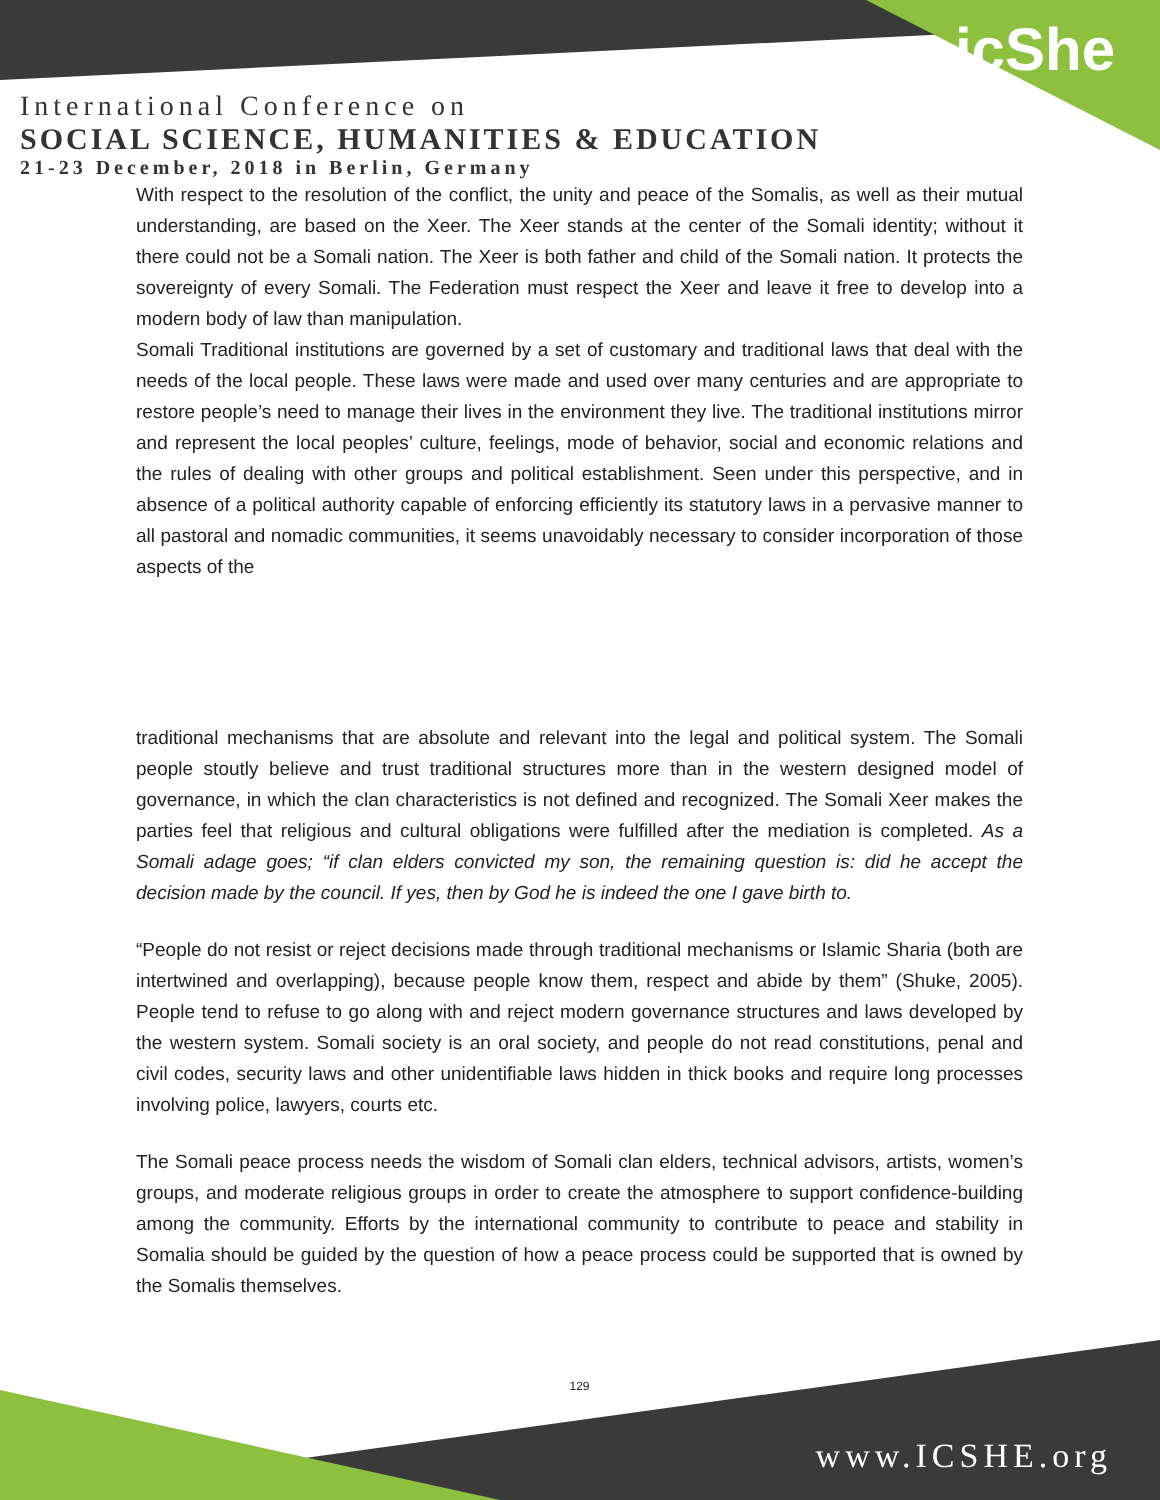icShe
International Conference on
SOCIAL SCIENCE, HUMANITIES & EDUCATION
21-23 December, 2018 in Berlin, Germany
With respect to the resolution of the conflict, the unity and peace of the Somalis, as well as their mutual understanding, are based on the Xeer. The Xeer stands at the center of the Somali identity; without it there could not be a Somali nation. The Xeer is both father and child of the Somali nation. It protects the sovereignty of every Somali. The Federation must respect the Xeer and leave it free to develop into a modern body of law than manipulation.
Somali Traditional institutions are governed by a set of customary and traditional laws that deal with the needs of the local people. These laws were made and used over many centuries and are appropriate to restore people’s need to manage their lives in the environment they live. The traditional institutions mirror and represent the local peoples’ culture, feelings, mode of behavior, social and economic relations and the rules of dealing with other groups and political establishment. Seen under this perspective, and in absence of a political authority capable of enforcing efficiently its statutory laws in a pervasive manner to all pastoral and nomadic communities, it seems unavoidably necessary to consider incorporation of those aspects of the
traditional mechanisms that are absolute and relevant into the legal and political system. The Somali people stoutly believe and trust traditional structures more than in the western designed model of governance, in which the clan characteristics is not defined and recognized. The Somali Xeer makes the parties feel that religious and cultural obligations were fulfilled after the mediation is completed. As a Somali adage goes; “if clan elders convicted my son, the remaining question is: did he accept the decision made by the council. If yes, then by God he is indeed the one I gave birth to.
“People do not resist or reject decisions made through traditional mechanisms or Islamic Sharia (both are intertwined and overlapping), because people know them, respect and abide by them” (Shuke, 2005). People tend to refuse to go along with and reject modern governance structures and laws developed by the western system. Somali society is an oral society, and people do not read constitutions, penal and civil codes, security laws and other unidentifiable laws hidden in thick books and require long processes involving police, lawyers, courts etc.
The Somali peace process needs the wisdom of Somali clan elders, technical advisors, artists, women’s groups, and moderate religious groups in order to create the atmosphere to support confidence-building among the community. Efforts by the international community to contribute to peace and stability in Somalia should be guided by the question of how a peace process could be supported that is owned by the Somalis themselves.
129
www.ICSHE.org